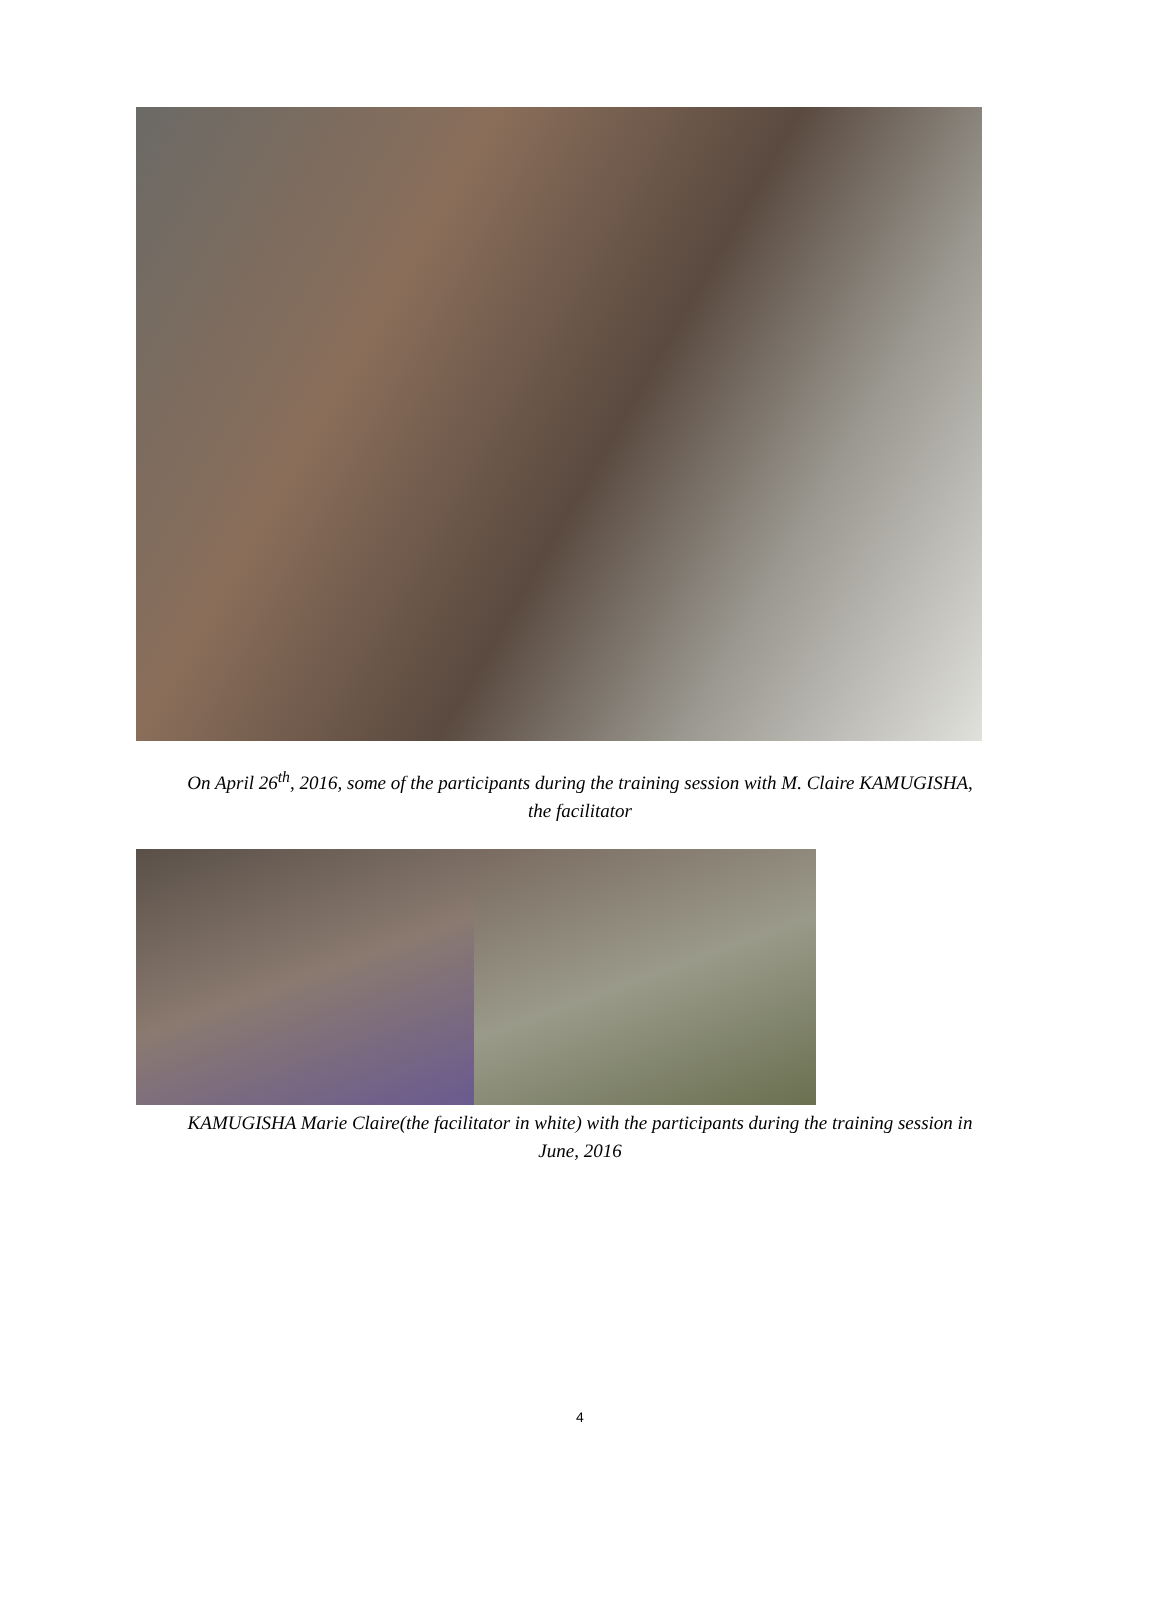On April 26<sup>th</sup>, 2016, some of the participants during the training session with M. Claire KAMUGISHA,
the facilitator
KAMUGISHA Marie Claire(the facilitator in white) with the participants during the training session in
June, 2016
4